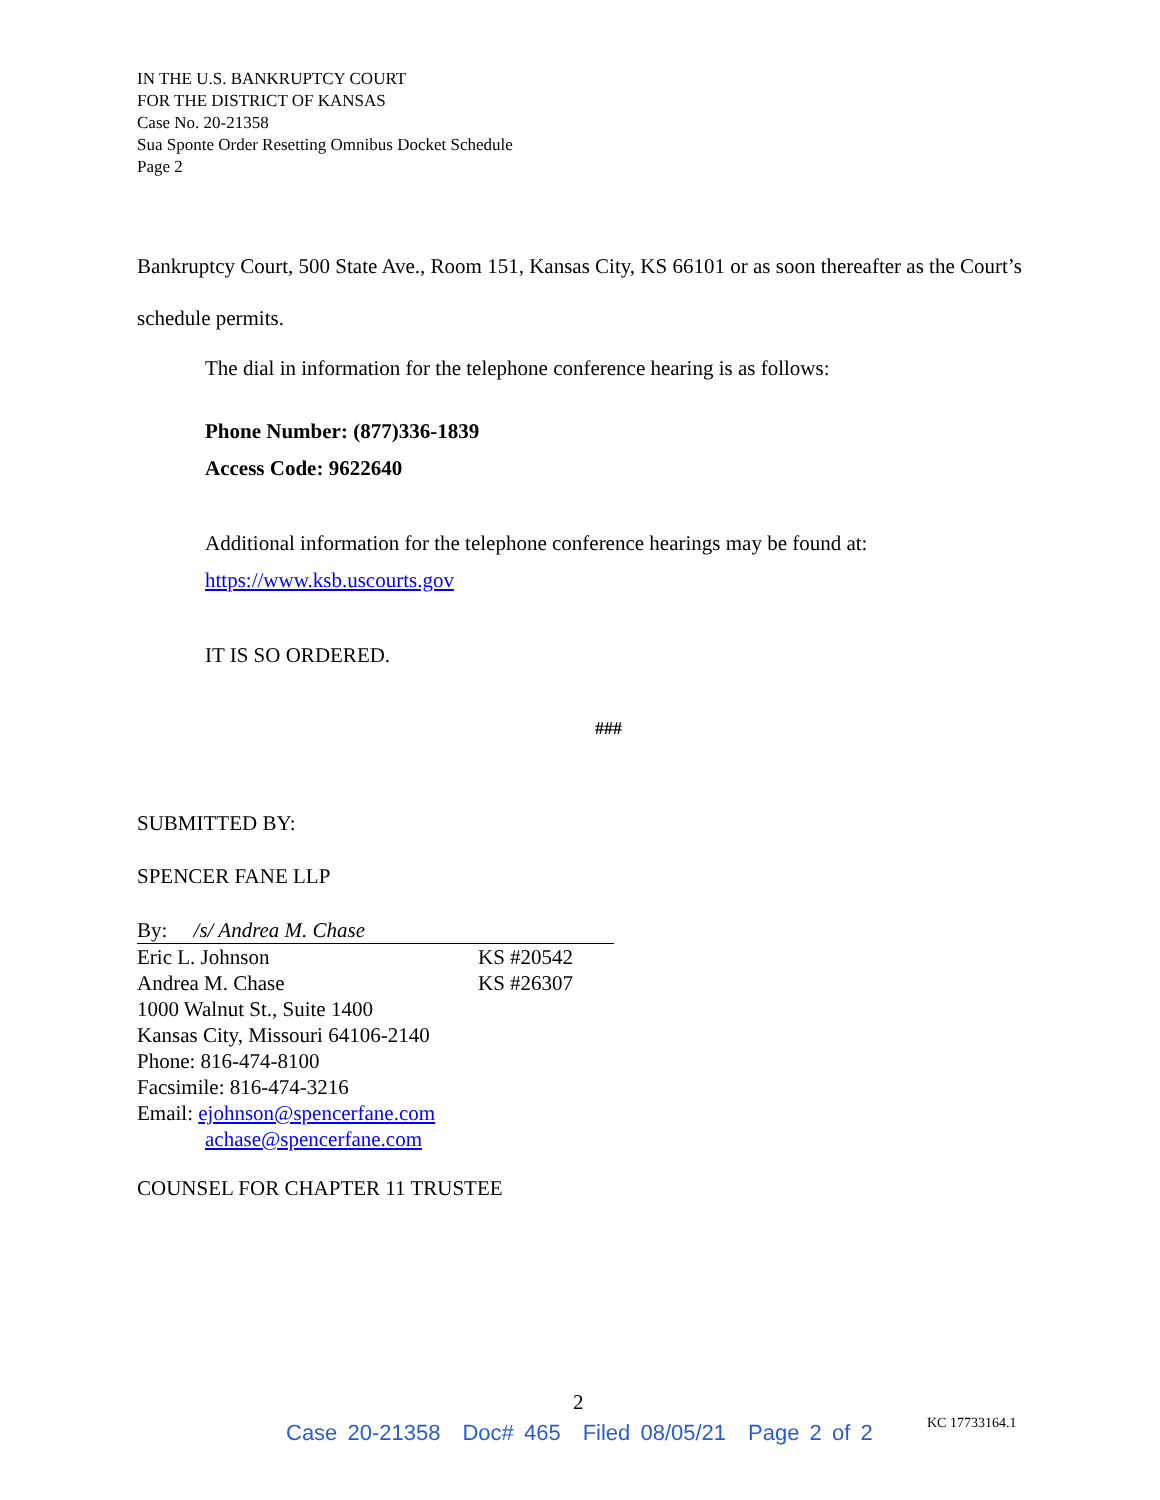IN THE U.S. BANKRUPTCY COURT
FOR THE DISTRICT OF KANSAS
Case No. 20-21358
Sua Sponte Order Resetting Omnibus Docket Schedule
Page 2
Bankruptcy Court, 500 State Ave., Room 151, Kansas City, KS 66101 or as soon thereafter as the Court’s schedule permits.
The dial in information for the telephone conference hearing is as follows:
Phone Number: (877)336-1839
Access Code: 9622640
Additional information for the telephone conference hearings may be found at:
https://www.ksb.uscourts.gov
IT IS SO ORDERED.
###
SUBMITTED BY:
SPENCER FANE LLP
By: /s/ Andrea M. Chase
Eric L. Johnson KS #20542
Andrea M. Chase KS #26307
1000 Walnut St., Suite 1400
Kansas City, Missouri 64106-2140
Phone: 816-474-8100
Facsimile: 816-474-3216
Email: ejohnson@spencerfane.com
achase@spencerfane.com
COUNSEL FOR CHAPTER 11 TRUSTEE
2
KC 17733164.1
Case 20-21358 Doc# 465 Filed 08/05/21 Page 2 of 2